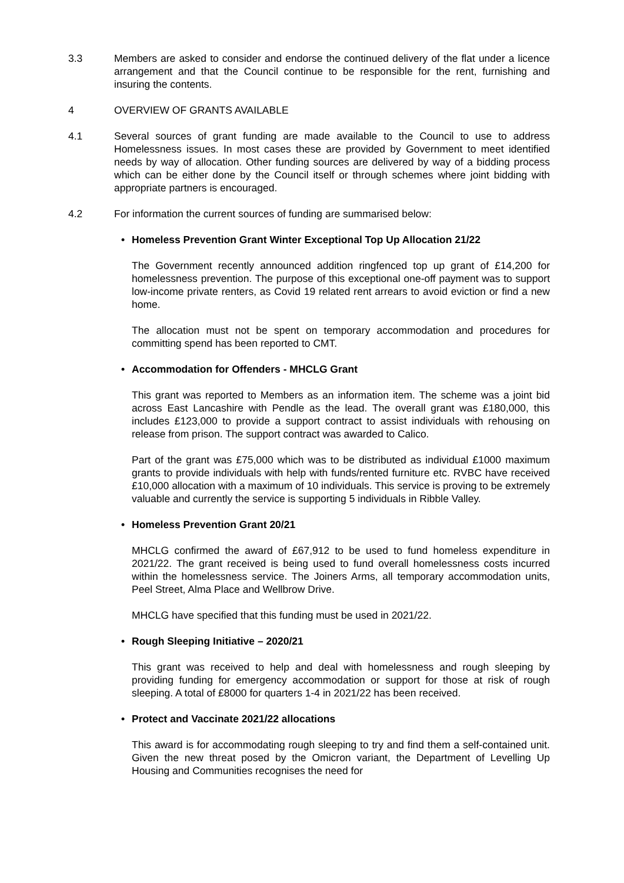3.3 Members are asked to consider and endorse the continued delivery of the flat under a licence arrangement and that the Council continue to be responsible for the rent, furnishing and insuring the contents.
4 OVERVIEW OF GRANTS AVAILABLE
4.1 Several sources of grant funding are made available to the Council to use to address Homelessness issues. In most cases these are provided by Government to meet identified needs by way of allocation. Other funding sources are delivered by way of a bidding process which can be either done by the Council itself or through schemes where joint bidding with appropriate partners is encouraged.
4.2 For information the current sources of funding are summarised below:
• Homeless Prevention Grant Winter Exceptional Top Up Allocation 21/22
The Government recently announced addition ringfenced top up grant of £14,200 for homelessness prevention. The purpose of this exceptional one-off payment was to support low-income private renters, as Covid 19 related rent arrears to avoid eviction or find a new home.
The allocation must not be spent on temporary accommodation and procedures for committing spend has been reported to CMT.
• Accommodation for Offenders - MHCLG Grant
This grant was reported to Members as an information item. The scheme was a joint bid across East Lancashire with Pendle as the lead. The overall grant was £180,000, this includes £123,000 to provide a support contract to assist individuals with rehousing on release from prison. The support contract was awarded to Calico.
Part of the grant was £75,000 which was to be distributed as individual £1000 maximum grants to provide individuals with help with funds/rented furniture etc. RVBC have received £10,000 allocation with a maximum of 10 individuals. This service is proving to be extremely valuable and currently the service is supporting 5 individuals in Ribble Valley.
• Homeless Prevention Grant 20/21
MHCLG confirmed the award of £67,912 to be used to fund homeless expenditure in 2021/22. The grant received is being used to fund overall homelessness costs incurred within the homelessness service. The Joiners Arms, all temporary accommodation units, Peel Street, Alma Place and Wellbrow Drive.
MHCLG have specified that this funding must be used in 2021/22.
• Rough Sleeping Initiative – 2020/21
This grant was received to help and deal with homelessness and rough sleeping by providing funding for emergency accommodation or support for those at risk of rough sleeping. A total of £8000 for quarters 1-4 in 2021/22 has been received.
• Protect and Vaccinate 2021/22 allocations
This award is for accommodating rough sleeping to try and find them a self-contained unit. Given the new threat posed by the Omicron variant, the Department of Levelling Up Housing and Communities recognises the need for